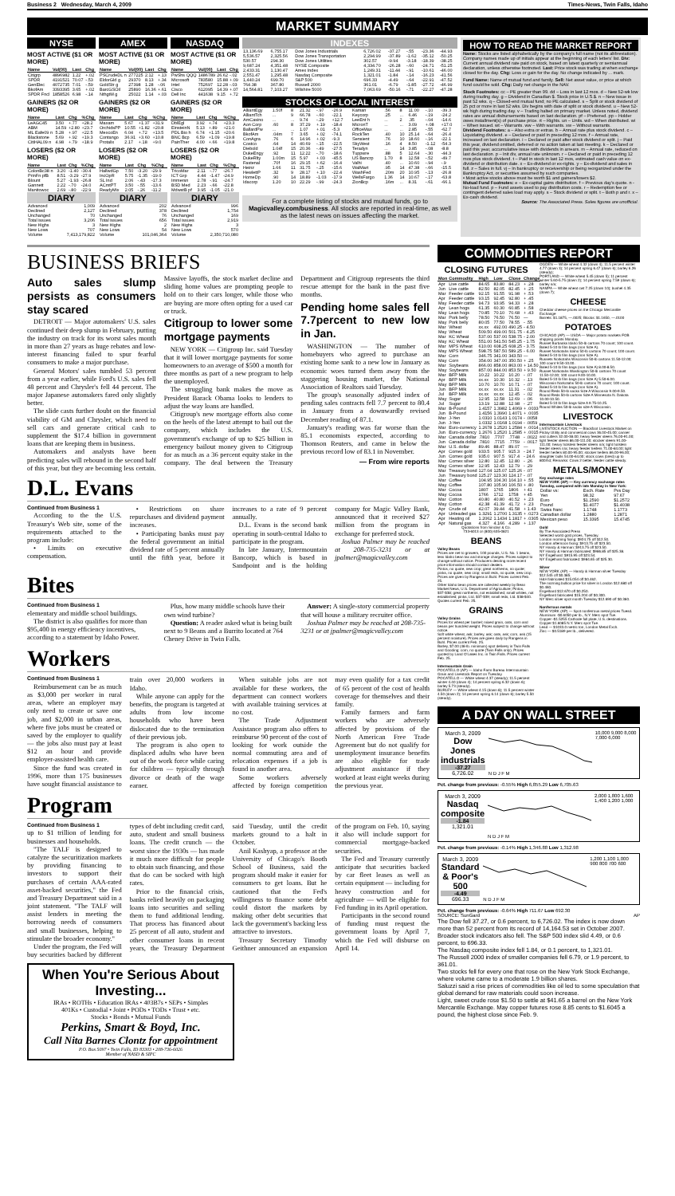Business 2 Wednesday, March 4, 2009 Times-News, Twin Falls, Idaho
MARKET SUMMARY
NYSE
MOST ACTIVE ($1 OR MORE)
| Name | Vol(00) | Last | Chg |
| --- | --- | --- | --- |
| Citigrp | 4896982 | 1.22 | +.02 |
| SPDR | 4191521 | 70.07 | -.53 |
| GenElec | 4072735 | 7.01 | -.59 |
| BkofAm | 3393395 | 3.65 | +.02 |
| SPDR Fncl | 1858526 | 6.98 | -.14 |
GAINERS ($2 OR MORE)
| Name | Last | Chg | %Chg |
| --- | --- | --- | --- |
| LeAGC45 | 3.50 | +.77 | +28.2 |
| ABM | 14.59 | +2.80 | +23.7 |
| ML Eafe09 n | 5.28 | +.97 | +22.5 |
| Blackstone | 5.69 | +.92 | +19.3 |
| CitiHAL09 n | 4.98 | +.79 | +18.9 |
LOSERS ($2 OR MORE)
| Name | Last | Chg | %Chg |
| --- | --- | --- | --- |
| ColonBc38 n | 3.20 | -1.40 | -30.4 |
| PrinFn pfB | 8.51 | -3.29 | -27.9 |
| Blount | 5.27 | -1.93 | -26.8 |
| Gannett | 2.22 | -.70 | -24.0 |
| Manitowoc | 2.69 | -.80 | -22.9 |
DIARY
| Advanced | 1,009 |
| Declined | 2,127 |
| Unchanged | 70 |
| Total issues | 3,206 |
| New Highs | 3 |
| New Lows | 707 |
| Volume | 7,413,179,822 |
AMEX
MOST ACTIVE ($1 OR MORE)
| Name | Vol(00) | Last | Chg |
| --- | --- | --- | --- |
| PSCrudeDL n | 277225 | 2.12 | +.13 |
| EldorGld g | 29370 | 8.13 | +.34 |
| GoldStr g | 27398 | 1.28 | -.06 |
| BarcGSOil | 25890 | 16.36 | +.61 |
| NthgtM g | 25022 | 1.14 | +.03 |
GAINERS ($2 OR MORE)
| Name | Last | Chg | %Chg |
| --- | --- | --- | --- |
| Maxam | 5.67 | +1.37 | +31.9 |
| OrchidsPP | 10.55 | +1.82 | +20.8 |
| MexcoEn | 6.04 | +.72 | +13.5 |
| Contango | 36.91 | +3.60 | +10.8 |
| Protalix | 2.17 | +.18 | +9.0 |
LOSERS ($2 OR MORE)
| Name | Last | Chg | %Chg |
| --- | --- | --- | --- |
| HallwdGp | 7.50 | -3.20 | -29.9 |
| IncOpR | 5.75 | -1.35 | -19.0 |
| SL Ind | 2.06 | -.43 | -17.3 |
| ACmtPT | 3.50 | -.55 | -13.6 |
| ReadyMix | 2.05 | -.26 | -11.2 |
DIARY
| Advanced | 202 |
| Declined | 378 |
| Unchanged | 76 |
| Total issues | 656 |
| New Highs | 2 |
| New Lows | 54 |
| Volume | 101,046,364 |
NASDAQ
MOST ACTIVE ($1 OR MORE)
| Name | Vol(00) | Last | Chg |
| --- | --- | --- | --- |
| PwShs QQQ | 1486789 | 26.62 | -.02 |
| Microsoft | 783580 | 15.88 | +.09 |
| Intel | 752697 | 12.28 | -.03 |
| Cisco | 612095 | 14.39 | +.07 |
| Dell Inc | 441638 | 9.15 | +.72 |
GAINERS ($2 OR MORE)
| Name | Last | Chg | %Chg |
| --- | --- | --- | --- |
| DblEgl | 3.92 | +.74 | +23.3 |
| EinsteinN | 5.13 | +.89 | +21.0 |
| PDL Bio h | 6.74 | +1.15 | +20.6 |
| BNC Bcp | 6.59 | +1.09 | +19.8 |
| PainTher | 4.00 | +.66 | +19.8 |
LOSERS ($2 OR MORE)
| Name | Last | Chg | %Chg |
| --- | --- | --- | --- |
| TricoMar | 2.11 | -.77 | -26.7 |
| ICT Grp | 4.44 | -1.47 | -24.9 |
| Immersn | 2.78 | -.91 | -24.7 |
| BSD Med | 2.23 | -.66 | -22.8 |
| MdwstB pf | 3.95 | -1.05 | -21.0 |
DIARY
| Advanced | 996 |
| Declined | 1,754 |
| Unchanged | 169 |
| Total issues | 2,919 |
| New Highs | 3 |
| New Lows | 570 |
| Volume | 2,350,710,080 |
INDEXES
| 13,136.69 | 6,755.17 | Dow Jones Industrials | 6,726.02 | -37.27 | -.55 | -23.36 | -44.93 |
| 5,536.57 | 2,325.56 | Dow Jones Transportation | 2,294.99 | -37.89 | -1.62 | -35.12 | -50.25 |
| 530.57 | 294.30 | Dow Jones Utilities | 302.57 | -9.94 | -3.18 | -18.39 | -38.25 |
| 9,687.24 | 4,351.48 | NYSE Composite | 4,334.70 | -26.28 | -.60 | -24.71 | -51.25 |
| 2,433.31 | 1,130.47 | Amex Index | 1,249.31 | -11.44 | -.91 | -10.61 | -46.00 |
| 2,551.47 | 1,295.48 | Nasdaq Composite | 1,321.01 | -1.84 | -.14 | -16.23 | -41.56 |
| 1,440.24 | 699.70 | S&P 500 | 696.33 | -4.49 | -.64 | -22.91 | -47.52 |
| 764.38 | 367.80 | Russell 2000 | 361.01 | -6.79 | -1.85 | -27.72 | -46.99 |
| 14,564.81 | 7,103.27 | Wilshire 5000 | 7,063.69 | -50.16 | -.71 | -22.27 | -47.28 |
STOCKS OF LOCAL INTEREST
| AlliantEgy | 1.50f | 8 | 21.32 | -.97 | -26.9 |
| AlliantTch | ... | 9 | 66.78 | -.60 | -22.1 |
| AmCasino | ... | ... | 9.74 | -.29 | +12.7 |
| Aon Corp | .60 | 8 | 37.29 | +.19 | -18.4 |
| BallardPw | ... | ... | 1.07 | +.01 | -5.3 |
| BkofAm | .04m | 7 | 3.65 | +.02 | -74.1 |
| ConAgra | .76 | 6 | 14.96 | +.02 | -9.3 |
| Costco | .64 | 14 | 40.69 | -.15 | -22.5 |
| Diebold | 1.04f | 15 | 20.36 | -.49 | -27.5 |
| DukeEngy | .92 | 11 | 12.22 | -.70 | -18.6 |
| DukeRlty | 1.00m | 15 | 5.97 | +.03 | -45.5 |
| Fastenal | .70f | 16 | 29.15 | +.62 | -16.4 |
| Heinz | 1.66 | 11 | 31.75 | -.25 | -15.6 |
| HewlettP | .32 | 9 | 28.17 | +.10 | -22.4 |
| HomeDp | .90 | 14 | 18.89 | -1.03 | -17.9 |
| Idacorp | 1.20 | 10 | 22.29 | -.99 | -24.3 |
| Kaman | .56 | 8 | 11.00 | -.10 | -39.3 |
| Keycorp | .25 | ... | 6.46 | -.19 | -24.2 |
| LeeEnt h | ... | 2 | .35 | -.04 | -14.6 |
| MicronT | ... | ... | 3.09 | +.08 | +17.0 |
| OfficeMax | ... | ... | 2.85 | -.55 | -62.7 |
| RockTen | .40 | 10 | 25.14 | -.64 | -26.4 |
| Sensient | .76 | 10 | 18.60 | -.16 | -22.1 |
| SkyWest | .16 | 4 | 8.50 | -1.12 | -54.3 |
| Teradyn | ... | 14 | 3.85 | -.08 | -8.8 |
| Tuppwre | .88 | 5 | 12.64 | -.30 | -44.3 |
| US Bancrp | 1.70 | 8 | 12.58 | -.52 | -49.7 |
| Valhi | .40 | ... | 10.60 | -.94 | -.9 |
| WalMart | .95 | 14 | 47.38 | -.66 | -15.5 |
| WashFed | .20m | 20 | 10.95 | -.13 | -26.8 |
| WellsFargo | 1.36 | 14 | 10.67 | -.17 | -63.8 |
| ZionBcp | .16m | ... | 8.31 | -.61 | -66.1 |
For a complete listing of stocks and mutual funds, go to Magicvalley.com/business. All stocks are reported in real-time, as well as the latest news on issues affecting the market.
HOW TO READ THE MARKET REPORT
Name: Stocks are listed alphabetically by the company's full name (not its abbreviation). Company names made up of initials appear at the beginning of each letters' list. Div: Current annual dividend rate paid on stock, based on latest quarterly or semiannual declaration, unless otherwise footnoted. Last: Price stock was trading at when exchange closed for the day. Chg: Loss or gain for the day. No change indicated by ... mark.
Fund Name: Name of mutual fund and family. Sell: Net asset value, or price at which fund could be sold. Chg: Daily net change in the NAV.
Stock Footnotes: cc – PE greater than 99. dd – Loss in last 12 mos. d – New 52-wk low during trading day. g – Dividend in Canadian $. Stock price in U.S.$. n – New issue in past 52 wks. q – Closed-end mutual fund; no PE calculated. s – Split or stock dividend of 25 pct or more in last 52 wks. Div begins with date of split or stock dividend. u – New 52-wk high during trading day. v – Trading halted on primary market. Unless noted, dividend rates are annual disbursements based on last declaration. pf – Preferred. pp – Holder owes installment(s) of purchase price. rt – Rights. un – Units. wd – When distributed. wi – When issued. wt – Warrants. ww – With warrants. xw – Without warrants.
Dividend Footnotes: a – Also extra or extras. b – Annual rate plus stock dividend. c – Liquidating dividend. e – Declared or paid in preceding 12 mos. f – Annual rate, increased on last declaration. i – Declared or paid after stock dividend or split. j – Paid this year, dividend omitted, deferred or no action taken at last meeting. k – Declared or paid this year, accumulative issue with dividends in arrears. m – Annual rate, reduced on last declaration. p – Init div, annual rate unknown. r – Declared or paid in preceding 12 mos plus stock dividend. t – Paid in stock in last 12 mos, estimated cash value on ex-dividend or distribution date. x – Ex-dividend or ex-rights. y – Ex-dividend and sales in full. z – Sales in full. vj – In bankruptcy or receivership or being reorganized under the Bankruptcy Act, or securities assumed by such companies.
• Most active stocks above must be worth $1 and gainers/losers $2.
Mutual Fund Footnotes: e – Ex-capital gains distribution. f – Previous day's quote. n - No-load fund. p – Fund assets used to pay distribution costs. r – Redemption fee or contingent deferred sales load may apply. s – Stock dividend or split. t – Both p and r. x – Ex-cash dividend.
Source: The Associated Press. Sales figures are unofficial.
BUSINESS BRIEFS
Auto sales slump persists as consumers stay scared
DETROIT — Major automakers' U.S. sales continued their deep slump in February, putting the industry on track for its worst sales month in more than 27 years as huge rebates and low-interest financing failed to spur fearful consumers to make a major purchase.
General Motors' sales tumbled 53 percent from a year earlier, while Ford's U.S. sales fell 48 percent and Chrysler's fell 44 percent. The major Japanese automakers fared only slightly better.
The slide casts further doubt on the financial viability of GM and Chrysler, which need to sell cars and generate critical cash to supplement the $17.4 billion in government loans that are keeping them in business.
Automakers and analysts have been predicting sales will rebound in the second half of this year, but they are becoming less certain. Massive layoffs, the stock market decline and sliding home values are prompting people to hold on to their cars longer, while those who are buying are more often opting for a used car or truck.
Citigroup to lower some mortgage payments
NEW YORK — Citigroup Inc. said Tuesday that it will lower mortgage payments for some homeowners to an average of $500 a month for three months as part of a new program to help the unemployed.
The struggling bank makes the move as President Barack Obama looks to lenders to adjust the way loans are handled.
Citigroup's new mortgage efforts also come on the heels of the latest attempt to bail out the company, which includes the U.S. government's exchange of up to $25 billion in emergency bailout money given to Citigroup for as much as a 36 percent equity stake in the company. The deal between the Treasury Department and Citigroup represents the third rescue attempt for the bank in the past five months.
Pending home sales fell 7.7percent to new low in Jan.
WASHINGTON — The number of homebuyers who agreed to purchase an existing home sank to a new low in January as economic woes turned them away from the staggering housing market, the National Association of Realtors said Tuesday.
The group's seasonally adjusted index of pending sales contracts fell 7.7 percent to 80.4 in January from a downwardly revised December reading of 87.1.
January's reading was far worse than the 85.1 economists expected, according to Thomson Reuters, and came in below the previous record low of 83.1 in November.
— From wire reports
D.L. Evans
Continued from Business 1
According to the the U.S. Treasury's Web site, some of the requirements attached to the program include:
• Limits on executive compensation.
• Restrictions on share repurchases and dividend payment increases.
• Participating banks must pay the federal government an initial dividend rate of 5 percent annually until the fifth year, before it increases to a rate of 9 percent annually.
D.L. Evans is the second bank operating in south-central Idaho to participate in the program.
In late January, Intermountain Bancorp, which is based in Sandpoint and is the holding company for Magic Valley Bank, announced that it received $27 million from the program in exchange for preferred stock.
Joshua Palmer may be reached at 208-735-3231 or at jpalmer@magicvalley.com
Bites
Continued from Business 1
elementary and middle school buildings.
The district is also qualifies for more than $95,400 in energy efficiency incentives, according to a statement by Idaho Power.
Plus, how many middle schools have their own wind turbine?
Question: A reader asked what is being built next to 9 Beans and a Burrito located at 764 Cheney Drive in Twin Falls.
Answer: A single-story commercial property that will house a military recruiter office.
Joshua Palmer may be reached at 208-735-3231 or at jpalmer@magicvalley.com
Workers
Continued from Business 1
Reimbursement can be as much as $3,000 per worker in rural areas, where an employer may only need to create or save one job, and $2,000 in urban areas, where five jobs must be created or saved by the employer to qualify — the jobs also must pay at least $12 an hour and provide employer-assisted health care.
Since the fund was created in 1996, more than 175 businesses have sought financial assistance to train over 20,000 workers in Idaho.
While anyone can apply for the benefits, the program is targeted at adults from low income households who have been dislocated due to the termination of their previous job.
The program is also open to displaced adults who have been out of the work force while caring for children — typically through divorce or death of the wage earner.
When suitable jobs are not available for these workers, the department can connect workers with available training services at no cost.
The Trade Adjustment Assistance program also offers to reimburse 90 percent of the cost of looking for work outside the normal commuting area and of relocation expenses if a job is found in another area.
Some workers adversely affected by foreign competition may even qualify for a tax credit of 65 percent of the cost of health coverage for themselves and their family.
Family farmers and farm workers who are adversely affected by provisions of the North American Free Trade Agreement but do not qualify for unemployment insurance benefits are also eligible for trade adjustment assistance if they worked at least eight weeks during the previous year.
Program
Continued from Business 1
up to $1 trillion of lending for businesses and households.
"The TALF is designed to catalyze the securitization markets by providing financing to investors to support their purchases of certain AAA-rated asset-backed securities," the Fed and Treasury Department said in a joint statement. "The TALF will assist lenders in meeting the borrowing needs of consumers and small businesses, helping to stimulate the broader economy."
Under the program, the Fed will buy securities backed by different types of debt including credit card, auto, student and small business loans. The credit crunch — the worst since the 1930s — has made it much more difficult for people to obtain such financing, and those that do can be socked with high rates.
Prior to the financial crisis, banks relied heavily on packaging loans into securities and selling them to fund additional lending. That process has financed about 25 percent of all auto, student and other consumer loans in recent years, the Treasury Department said Tuesday, until the credit markets ground to a halt in October.
Anil Kashyap, a professor at the University of Chicago's Booth School of Business, said the program should make it easier for consumers to get loans. But he cautioned that the Fed's willingness to finance some debt could distort the markets by making other debt securities that lack the government's backing less attractive to investors.
Treasury Secretary Timothy Geithner announced an expansion of the program on Feb. 10, saying it also will include support for commercial mortgage-backed securities.
The Fed and Treasury currently anticipate that securities backed by car fleet leases as well as certain equipment — including for heavy construction and for agriculture — will be eligible for Fed funding in its April operation.
Participants in the second round of funding must request the government loans by April 7, which the Fed will disburse on April 14.
When You're Serious About Investing...
IRAs • ROTHs • Education IRAs • 403B7s • SEPs • Simples
401Ks • Custodial • Joint • PODs • TODs • Trust • etc.
Stocks • Bonds • Mutual Funds
Perkins, Smart & Boyd, Inc.
Call Nita Barnes Clontz for appointment
P.O. Box 5097 • Twin Falls, ID 83303 • 208-736-6026
Member of NASD & SIPC
COMMODITIES REPORT
CLOSING FUTURES
| Mon | Commodity | High | Low | Close | Change |
| --- | --- | --- | --- | --- | --- |
| Apr | Live cattle | 84.65 | 83.80 | 84.23 | + .28 |
| Jun | Live cattle | 82.50 | 82.05 | 82.45 | + .25 |
| Mar | Feeder cattle | 92.15 | 91.55 | 91.98 | + .53 |
| Apr | Feeder cattle | 93.15 | 92.45 | 92.80 | + .45 |
| May | Feeder cattle | 94.73 | 93.95 | 94.33 | + .28 |
| Apr | Lean hogs | 61.35 | 60.30 | 60.85 | + .58 |
| May | Lean hogs | 70.85 | 70.10 | 70.68 | + .43 |
| Mar | Pork belly | 78.50 | 76.50 | 76.50 | — |
| May | Pork belly | 80.05 | 77.50 | 78.55 | - .55 |
| Mar | Wheat | xx.xx | 492.00 | 490.25 | - 4.50 |
| May | Wheat | 509.50 | 499.00 | 501.75 | - 4.25 |
| Mar | KC Wheat | 537.00 | 537.00 | 538.75 | - 2.00 |
| May | KC Wheat | 551.00 | 541.50 | 545.25 | - 1.75 |
| Mar | MPS Wheat | 610.00 | 608.25 | 608.25 | - 3.75 |
| May | MPS Wheat | 598.75 | 587.50 | 589.25 | - 6.00 |
| Mar | Corn | 346.75 | 341.00 | 343.50 | — |
| May | Corn | 354.00 | 347.00 | 350.50 | + .25 |
| Mar | Soybeans | 866.00 | 858.00 | 863.00 | + 14.50 |
| May | Soybeans | 857.00 | 844.00 | 853.50 | + 9.50 |
| Mar | BFP Milk | 10.22 | 10.22 | 10.20 | - .07 |
| Apr | BFP Milk | xx.xx | 10.30 | 10.32 | - .13 |
| May | BFP Milk | 10.70 | 10.70 | 10.71 | - .07 |
| Jun | BFP Milk | xx.xx | xx.xx | 11.31 | - .02 |
| Jul | BFP Milk | xx.xx | xx.xx | 12.45 | - .02 |
| May | Sugar | 12.95 | 12.58 | 12.69 | - .06 |
| Jul | Sugar | 13.19 | 12.88 | 12.98 | - .27 |
| Mar | B-Pound | 1.4157 | 1.3982 | 1.4069 | + .0033 |
| Jun | B-Pound | 1.4156 | 1.3990 | 1.4071 | + .0035 |
| Mar | J-Yen | 1.0310 | 1.0143 | 1.0174 | - .0058 |
| Jun | J-Yen | 1.0332 | 1.0168 | 1.0194 | - .0059 |
| Mar | Euro-currency | 1.2678 | 1.2520 | 1.2584 | + .0014 |
| Jun | Euro-currency | 1.2676 | 1.2520 | 1.2585 | + .0015 |
| Mar | Canada dollar | .7810 | .7707 | .7748 | - .0022 |
| Jun | Canada dollar | .7810 | .7715 | .7759 | - .0017 |
| Mar | U.S. dollar | 89.46 | 88.47 | 89.07 | — |
| Apr | Comex gold | 933.5 | 905.7 | 915.3 | - 24.7 |
| Jun | Comex gold | 935.0 | 907.5 | 917.4 | - 24.6 |
| Mar | Comex silver | 12.80 | 12.45 | 12.80 | - .26 |
| May | Comex silver | 12.95 | 12.43 | 12.79 | - .29 |
| Mar | Treasury bond | 127.04 | 125.07 | 125.26 | - .07 |
| Jun | Treasury bond | 125.27 | 123.30 | 124.17 | - .07 |
| Mar | Coffee | 104.95 | 104.30 | 104.10 | + .55 |
| May | Coffee | 107.80 | 105.90 | 106.50 | + .80 |
| Mar | Cocoa | 1807 | 1765 | 1806 | + 41 |
| May | Cocoa | 1766 | 1712 | 1758 | + 45 |
| Mar | Cotton | 40.80 | 40.80 | 40.52 | + .23 |
| May | Cotton | 42.38 | 41.39 | 41.72 | + .23 |
| Apr | Crude oil | 42.07 | 39.44 | 41.58 | + 1.43 |
| Apr | Unleaded gas | 1.3291 | 1.2700 | 1.3135 | + .0273 |
| Apr | Heating oil | 1.2062 | 1.1434 | 1.1817 | + .0305 |
| Apr | Natural gas | 4.327 | 4.166 | 4.289 | + .137 |
Quotations from Sinclair & Co.
733-6013 or (800) 635-0821
BEANS
Valley Beans
Prices are net to growers, 100 pounds, U.S. No. 1 beans, less Idaho bean tax and storage charges. Prices subject to change without notice. Producers desiring more recent price information should contact dealers.
Pintos, no quote, new crop; great northerns, no quote; pinks, no quote, new crop; small reds, no quote, new crop. Prices are given by Rangens in Buhl. Prices current Feb. 25.
Other Idaho bean prices are collected weekly by Bean Market News, U.S. Department of Agriculture; Pintos, $37-$38; great northerns, not established; small whites, not established; pinks, Ltd. $37-$39; small reds, Ltd. $38-$40. Quotes current Feb. 25.
GRAINS
Valley Grains
Prices for wheat per bushel; mixed grain, oats, corn and beans per hundred weight. Prices subject to change without notice.
Soft white wheat, ask; barley, ask; oats, ask; corn, ask (15 percent moisture). Prices are given daily by Rangens in Buhl. Prices current Feb. 25.
Barley, $7.00 (48-lb. minimum) spot delivery in Twin Falls and Gooding; corn, no quote (Twin Falls only). Prices quoted by Land O'Lakes Inc. in Twin Falls. Prices current Feb. 25.
Intermountain Grain
POCATELLO (AP) — Idaho Farm Bureau Intermountain Grain and Livestock Report on Tuesday.
POCATELLO — White wheat 4.37 (steady); 11.5 percent winter 4.40 (down 4); 14 percent spring 6.32 (down 6); barley 5.73 (steady).
BURLEY — White wheat 4.15 (down 8); 11.5 percent winter 4.50 (down 2); 14 percent spring 6.14 (down 6); barley 5.50 (steady).
OGDEN — White wheat 4.32 (down 4); 11.5 percent winter 4.77 (down 3); 14 percent spring 6.47 (down 6); barley 6.26 (steady);
PORTLAND — White wheat 5.45 (down 5); 11 percent winter 5.60-5.75 (down 2); 14 percent spring 7.59 (down 6); barley n/a;
NAMPA — White wheat cwt 7.25 (down 10); bushel 4.35 (down 7);
CHEESE
Cheddar cheese prices on the Chicago Mercantile Exchange
Barrels: $1.1875, —.0025; Blocks: $1.1650, —.0100
POTATOES
CHICAGO (AP) — USDA — Major potato markets FOB shipping points Monday.
Russet Burbanks Idaho 50-lb cartons 70 count; 100 count.
Baled 5-10 lb film bags (non Size A).
Russet Norkotahs Idaho 50-lb cartons 70 count; 100 count.
Baled 5-10 lb film bags (non Size A).
Russets Norkotahs Wisconsin 50-lb cartons 11.50-12.00; 100 count 9.50-10.00.
Baled 5-10 lb film bags (non Size A) 8.00-8.50.
Russet Norkotahs Washington 50-lb cartons 70 count 11.50-12.00; 100 count 9.00-10.00.
Baled 5-10 lb film bags (non Size A) 5.50-6.00.
Wisconsin Norkotahs 50-lb cartons 70 count; 100 count.
Baled 5-10 lb film bags (non Size A).
Round Reds 50-lb sacks Size A Wisconsin 9.00-9.50.
Round Reds 50-lb cartons Size A Minnesota N. Dakota 10.00-10.50.
Baled 5-10 lb film bags Size A 9.75-10.25.
Round Whites 50-lb sacks size A Wisconsin.
LIVESTOCK
Intermountain Livestock
LIVESTOCK AUCTION — Blackfoot Livestock Market on Friday Utility and commercial cows 36.00-45.00; canner and cutters 32.00-38.00; heavy feeder steers 76.00-91.00; light feeder steers 86.00-111.00; stocker steers 91.00-111.00; heavy holstein feeder steers n/a; light holstein feeder steers n/a; heavy feeder heifers 71.00-84.00; light feeder heifers 80.00-95.00; stocker heifers 86.00-96.00; slaughter bulls 54.00-64.00; stock cows (bred) up to 800/hd; Remarks: Cows 2 better, feeder cattle steady.
METALS/MONEY
Key exchange rates
NEW YORK (AP) — Key currency exchange rates Tuesday, compared with late Monday in New York:
| Dollar vs: | Exch. Rate | Pvs Day |
| Yen | 98.32 | 97.67 |
| Euro | $1.2590 | $1.2572 |
| Pound | $1.4077 | $1.4038 |
| Swiss franc | 1.1748 | 1.1773 |
| Canadian dollar | 1.2880 | 1.2871 |
| Mexican peso | 15.3395 | 15.4745 |
Gold
By The Associated Press
Selected world gold prices, Tuesday.
London morning fixing: $924.75 off $12.50.
London afternoon fixing: $913.75 off $23.50.
NY Handy & Harman: $913.75 off $23.50.
NY Handy & Harman fabricated: $986.85 off $25.38.
NY Engelhard: $915.95 off $23.54.
NY Engelhard fabricated: $984.65 off $25.30.
Silver
NEW YORK (AP) — Handy & Harman silver Tuesday $12.545 off $0.385.
H&H fabricated $15.054 off $0.462.
The morning bullion price for silver in London $12.680 off $0.460.
Engelhard $12.670 off $0.250.
Engelhard fabricated $15.204 off $0.300.
NY Merc silver spot month Tuesday $12.690 off $0.360.
Nonferrous metals
NEW YORK (AP) — Spot nonferrous metal prices Tuesd.
Aluminum -$0.6050 per lb., N.Y. Merc spot Tue.
Copper -$1.5255 Cathode full plate, U.S. destinations.
Copper $1.6085 N.Y. Merc spot Tue.
Lead — $1033.0 metric ton, London Metal Exch.
Zinc — $0.5189 per lb., delivered.
A DAY ON WALL STREET
March 3, 2009
Dow Jones industrials
-37.27
6,726.02
N D J F M 10,000 9,000 8,000 7,000 6,000
Pct. change from previous: -0.55% High 6,855.29 Low 6,705.63
March 3, 2009
Nasdaq composite
-1.84
1,321.01
N D J F M 2,000 1,800 1,600 1,400 1,200 1,000
Pct. change from previous: -0.14% High 1,346.88 Low 1,312.98
March 3, 2009
Standard & Poor's 500
-4.49
696.33
N D J F M 1,200 1,100 1,000 900 800 700 600
Pct. change from previous: -0.64% High 711.67 Low 692.30
SOURCE: SunGard AP
The Dow fell 37.27, or 0.6 percent, to 6,726.02. The index is now down more than 52 percent from its record of 14,164.53 set in October 2007.
Broader stock indicators also fell. The S&P 500 index slid 4.49, or 0.6 percent, to 696.33.
The Nasdaq composite index fell 1.84, or 0.1 percent, to 1,321.01.
The Russell 2000 index of smaller companies fell 6.79, or 1.9 percent, to 361.01.
Two stocks fell for every one that rose on the New York Stock Exchange, where volume came to a moderate 1.9 billion shares.
Saluzzi said a rise prices of commodities like oil led to some speculation that global demand for raw materials could soon increase.
Light, sweet crude rose $1.50 to settle at $41.65 a barrel on the New York Mercantile Exchange. May copper futures rose 8.85 cents to $1.6045 a pound, the highest close since Feb. 9.